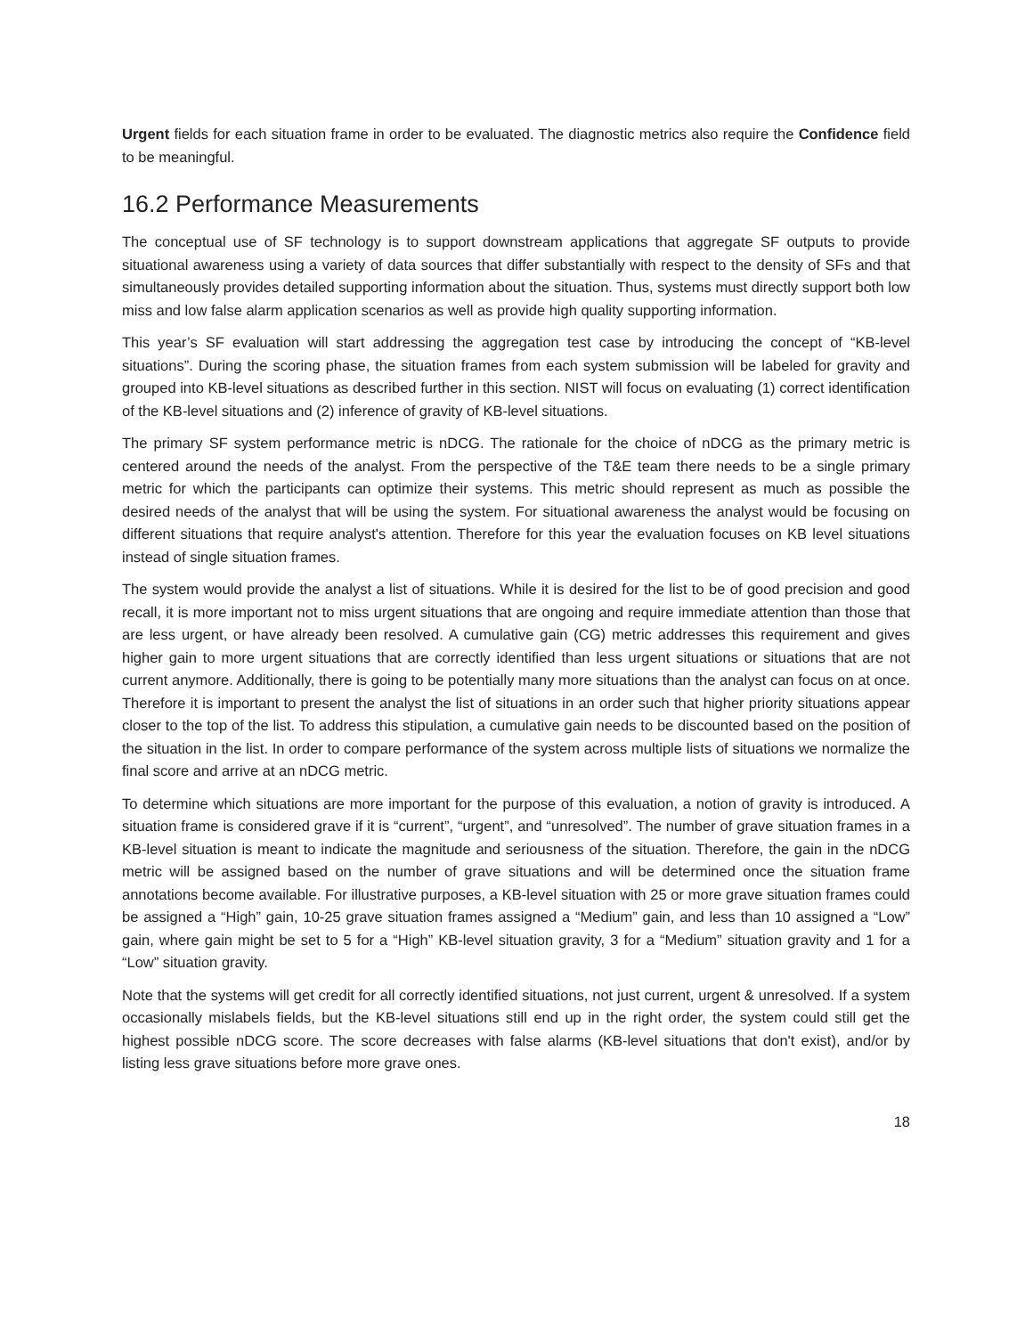Urgent fields for each situation frame in order to be evaluated. The diagnostic metrics also require the Confidence field to be meaningful.
16.2 Performance Measurements
The conceptual use of SF technology is to support downstream applications that aggregate SF outputs to provide situational awareness using a variety of data sources that differ substantially with respect to the density of SFs and that simultaneously provides detailed supporting information about the situation. Thus, systems must directly support both low miss and low false alarm application scenarios as well as provide high quality supporting information.
This year’s SF evaluation will start addressing the aggregation test case by introducing the concept of “KB-level situations”. During the scoring phase, the situation frames from each system submission will be labeled for gravity and grouped into KB-level situations as described further in this section. NIST will focus on evaluating (1) correct identification of the KB-level situations and (2) inference of gravity of KB-level situations.
The primary SF system performance metric is nDCG. The rationale for the choice of nDCG as the primary metric is centered around the needs of the analyst. From the perspective of the T&E team there needs to be a single primary metric for which the participants can optimize their systems. This metric should represent as much as possible the desired needs of the analyst that will be using the system. For situational awareness the analyst would be focusing on different situations that require analyst's attention. Therefore for this year the evaluation focuses on KB level situations instead of single situation frames.
The system would provide the analyst a list of situations. While it is desired for the list to be of good precision and good recall, it is more important not to miss urgent situations that are ongoing and require immediate attention than those that are less urgent, or have already been resolved. A cumulative gain (CG) metric addresses this requirement and gives higher gain to more urgent situations that are correctly identified than less urgent situations or situations that are not current anymore. Additionally, there is going to be potentially many more situations than the analyst can focus on at once. Therefore it is important to present the analyst the list of situations in an order such that higher priority situations appear closer to the top of the list. To address this stipulation, a cumulative gain needs to be discounted based on the position of the situation in the list. In order to compare performance of the system across multiple lists of situations we normalize the final score and arrive at an nDCG metric.
To determine which situations are more important for the purpose of this evaluation, a notion of gravity is introduced. A situation frame is considered grave if it is “current”, “urgent”, and “unresolved”. The number of grave situation frames in a KB-level situation is meant to indicate the magnitude and seriousness of the situation. Therefore, the gain in the nDCG metric will be assigned based on the number of grave situations and will be determined once the situation frame annotations become available. For illustrative purposes, a KB-level situation with 25 or more grave situation frames could be assigned a “High” gain, 10-25 grave situation frames assigned a “Medium” gain, and less than 10 assigned a “Low” gain, where gain might be set to 5 for a “High” KB-level situation gravity, 3 for a “Medium” situation gravity and 1 for a “Low” situation gravity.
Note that the systems will get credit for all correctly identified situations, not just current, urgent & unresolved. If a system occasionally mislabels fields, but the KB-level situations still end up in the right order, the system could still get the highest possible nDCG score. The score decreases with false alarms (KB-level situations that don't exist), and/or by listing less grave situations before more grave ones.
18